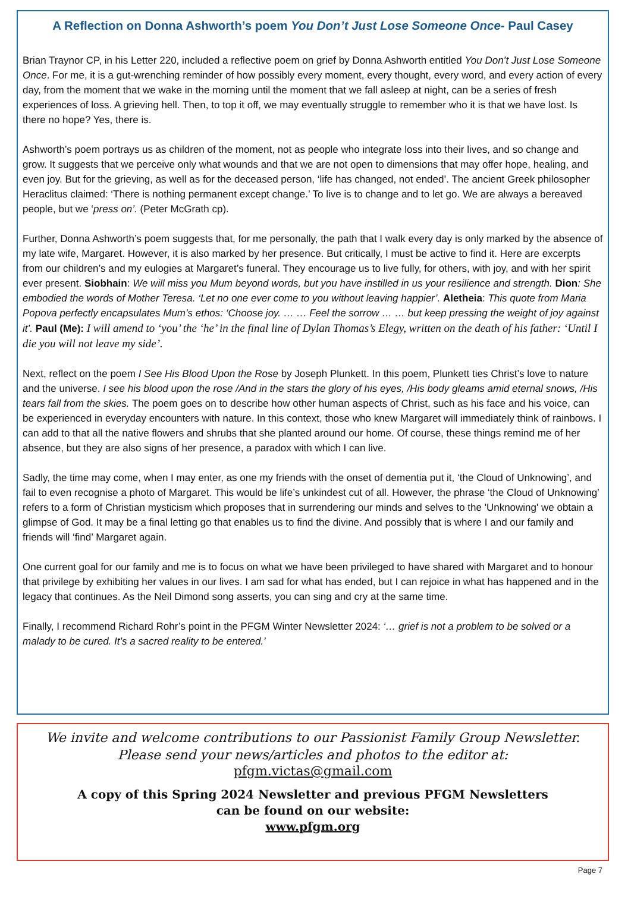A Reflection on Donna Ashworth’s poem You Don’t Just Lose Someone Once- Paul Casey
Brian Traynor CP, in his Letter 220, included a reflective poem on grief by Donna Ashworth entitled You Don’t Just Lose Someone Once. For me, it is a gut-wrenching reminder of how possibly every moment, every thought, every word, and every action of every day, from the moment that we wake in the morning until the moment that we fall asleep at night, can be a series of fresh experiences of loss. A grieving hell. Then, to top it off, we may eventually struggle to remember who it is that we have lost. Is there no hope? Yes, there is.
Ashworth’s poem portrays us as children of the moment, not as people who integrate loss into their lives, and so change and grow. It suggests that we perceive only what wounds and that we are not open to dimensions that may offer hope, healing, and even joy. But for the grieving, as well as for the deceased person, ‘life has changed, not ended’. The ancient Greek philosopher Heraclitus claimed: ‘There is nothing permanent except change.’ To live is to change and to let go. We are always a bereaved people, but we ‘press on’. (Peter McGrath cp).
Further, Donna Ashworth’s poem suggests that, for me personally, the path that I walk every day is only marked by the absence of my late wife, Margaret. However, it is also marked by her presence. But critically, I must be active to find it. Here are excerpts from our children’s and my eulogies at Margaret’s funeral. They encourage us to live fully, for others, with joy, and with her spirit ever present. Siobhain: We will miss you Mum beyond words, but you have instilled in us your resilience and strength. Dion: She embodied the words of Mother Teresa. ‘Let no one ever come to you without leaving happier’. Aletheia: This quote from Maria Popova perfectly encapsulates Mum’s ethos: ‘Choose joy. … … Feel the sorrow … … but keep pressing the weight of joy against it’. Paul (Me): I will amend to ‘you’ the ‘he’ in the final line of Dylan Thomas’s Elegy, written on the death of his father: ‘Until I die you will not leave my side’.
Next, reflect on the poem I See His Blood Upon the Rose by Joseph Plunkett. In this poem, Plunkett ties Christ’s love to nature and the universe. I see his blood upon the rose /And in the stars the glory of his eyes, /His body gleams amid eternal snows, /His tears fall from the skies. The poem goes on to describe how other human aspects of Christ, such as his face and his voice, can be experienced in everyday encounters with nature. In this context, those who knew Margaret will immediately think of rainbows. I can add to that all the native flowers and shrubs that she planted around our home. Of course, these things remind me of her absence, but they are also signs of her presence, a paradox with which I can live.
Sadly, the time may come, when I may enter, as one my friends with the onset of dementia put it, ‘the Cloud of Unknowing’, and fail to even recognise a photo of Margaret. This would be life’s unkindest cut of all. However, the phrase ‘the Cloud of Unknowing’ refers to a form of Christian mysticism which proposes that in surrendering our minds and selves to the 'Unknowing' we obtain a glimpse of God. It may be a final letting go that enables us to find the divine. And possibly that is where I and our family and friends will ‘find’ Margaret again.
One current goal for our family and me is to focus on what we have been privileged to have shared with Margaret and to honour that privilege by exhibiting her values in our lives. I am sad for what has ended, but I can rejoice in what has happened and in the legacy that continues. As the Neil Dimond song asserts, you can sing and cry at the same time.
Finally, I recommend Richard Rohr’s point in the PFGM Winter Newsletter 2024: ‘… grief is not a problem to be solved or a malady to be cured. It’s a sacred reality to be entered.’
We invite and welcome contributions to our Passionist Family Group Newsletter.
Please send your news/articles and photos to the editor at:
pfgm.victas@gmail.com
A copy of this Spring 2024 Newsletter and previous PFGM Newsletters
can be found on our website:
www.pfgm.org
Page 7